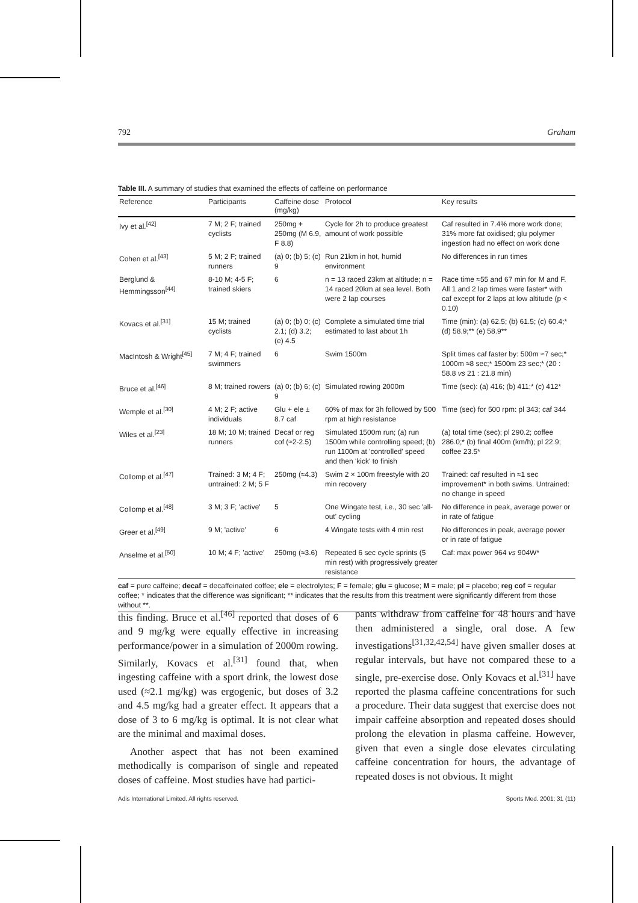792 Graham
Table III. A summary of studies that examined the effects of caffeine on performance
| Reference | Participants | Caffeine dose (mg/kg) | Protocol | Key results |
| --- | --- | --- | --- | --- |
| Ivy et al.<sup>[42]</sup> | 7 M; 2 F; trained cyclists | 250mg + 250mg (M 6.9, F 8.8) | Cycle for 2h to produce greatest amount of work possible | Caf resulted in 7.4% more work done; 31% more fat oxidised; glu polymer ingestion had no effect on work done |
| Cohen et al.<sup>[43]</sup> | 5 M; 2 F; trained runners | (a) 0; (b) 5; (c) 9 | Run 21km in hot, humid environment | No differences in run times |
| Berglund & Hemmingsson<sup>[44]</sup> | 8-10 M; 4-5 F; trained skiers | 6 | n = 13 raced 23km at altitude; n = 14 raced 20km at sea level. Both were 2 lap courses | Race time ≈55 and 67 min for M and F. All 1 and 2 lap times were faster* with caf except for 2 laps at low altitude (p < 0.10) |
| Kovacs et al.<sup>[31]</sup> | 15 M; trained cyclists | (a) 0; (b) 0; (c) 2.1; (d) 3.2; (e) 4.5 | Complete a simulated time trial estimated to last about 1h | Time (min): (a) 62.5; (b) 61.5; (c) 60.4;* (d) 58.9;** (e) 58.9** |
| MacIntosh & Wright<sup>[45]</sup> | 7 M; 4 F; trained swimmers | 6 | Swim 1500m | Split times caf faster by: 500m ≈7 sec;* 1000m ≈8 sec;* 1500m 23 sec;* (20 : 58.8 vs 21 : 21.8 min) |
| Bruce et al.<sup>[46]</sup> | 8 M; trained rowers | (a) 0; (b) 6; (c) 9 | Simulated rowing 2000m | Time (sec): (a) 416; (b) 411;* (c) 412* |
| Wemple et al.<sup>[30]</sup> | 4 M; 2 F; active individuals | Glu + ele ± 8.7 caf | 60% of max for 3h followed by 500 rpm at high resistance | Time (sec) for 500 rpm: pl 343; caf 344 |
| Wiles et al.<sup>[23]</sup> | 18 M; 10 M; trained runners | Decaf or reg cof (≈2-2.5) | Simulated 1500m run; (a) run 1500m while controlling speed; (b) run 1100m at 'controlled' speed and then 'kick' to finish | (a) total time (sec); pl 290.2; coffee 286.0;* (b) final 400m (km/h); pl 22.9; coffee 23.5* |
| Collomp et al.<sup>[47]</sup> | Trained: 3 M; 4 F; untrained: 2 M; 5 F | 250mg (≈4.3) | Swim 2 × 100m freestyle with 20 min recovery | Trained: caf resulted in ≈1 sec improvement* in both swims. Untrained: no change in speed |
| Collomp et al.<sup>[48]</sup> | 3 M; 3 F; 'active' | 5 | One Wingate test, i.e., 30 sec 'all-out' cycling | No difference in peak, average power or in rate of fatigue |
| Greer et al.<sup>[49]</sup> | 9 M; 'active' | 6 | 4 Wingate tests with 4 min rest | No differences in peak, average power or in rate of fatigue |
| Anselme et al.<sup>[50]</sup> | 10 M; 4 F; 'active' | 250mg (≈3.6) | Repeated 6 sec cycle sprints (5 min rest) with progressively greater resistance | Caf: max power 964 vs 904W* |
caf = pure caffeine; decaf = decaffeinated coffee; ele = electrolytes; F = female; glu = glucose; M = male; pl = placebo; reg cof = regular coffee; * indicates that the difference was significant; ** indicates that the results from this treatment were significantly different from those without **.
this finding. Bruce et al.<sup>[46]</sup> reported that doses of 6 and 9 mg/kg were equally effective in increasing performance/power in a simulation of 2000m rowing. Similarly, Kovacs et al.<sup>[31]</sup> found that, when ingesting caffeine with a sport drink, the lowest dose used (≈2.1 mg/kg) was ergogenic, but doses of 3.2 and 4.5 mg/kg had a greater effect. It appears that a dose of 3 to 6 mg/kg is optimal. It is not clear what are the minimal and maximal doses.
Another aspect that has not been examined methodically is comparison of single and repeated doses of caffeine. Most studies have had partici-
pants withdraw from caffeine for 48 hours and have then administered a single, oral dose. A few investigations<sup>[31,32,42,54]</sup> have given smaller doses at regular intervals, but have not compared these to a single, pre-exercise dose. Only Kovacs et al.<sup>[31]</sup> have reported the plasma caffeine concentrations for such a procedure. Their data suggest that exercise does not impair caffeine absorption and repeated doses should prolong the elevation in plasma caffeine. However, given that even a single dose elevates circulating caffeine concentration for hours, the advantage of repeated doses is not obvious. It might
Adis International Limited. All rights reserved. Sports Med. 2001; 31 (11)